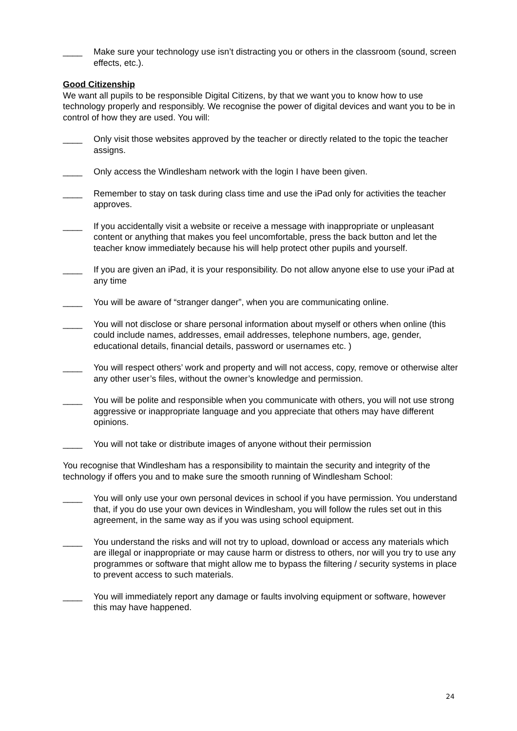____ Make sure your technology use isn’t distracting you or others in the classroom (sound, screen effects, etc.).
Good Citizenship
We want all pupils to be responsible Digital Citizens, by that we want you to know how to use technology properly and responsibly. We recognise the power of digital devices and want you to be in control of how they are used. You will:
____ Only visit those websites approved by the teacher or directly related to the topic the teacher assigns.
____ Only access the Windlesham network with the login I have been given.
____ Remember to stay on task during class time and use the iPad only for activities the teacher approves.
____ If you accidentally visit a website or receive a message with inappropriate or unpleasant content or anything that makes you feel uncomfortable, press the back button and let the teacher know immediately because his will help protect other pupils and yourself.
____ If you are given an iPad, it is your responsibility. Do not allow anyone else to use your iPad at any time
____ You will be aware of “stranger danger”, when you are communicating online.
____ You will not disclose or share personal information about myself or others when online (this could include names, addresses, email addresses, telephone numbers, age, gender, educational details, financial details, password or usernames etc. )
____ You will respect others’ work and property and will not access, copy, remove or otherwise alter any other user’s files, without the owner’s knowledge and permission.
____ You will be polite and responsible when you communicate with others, you will not use strong aggressive or inappropriate language and you appreciate that others may have different opinions.
____ You will not take or distribute images of anyone without their permission
You recognise that Windlesham has a responsibility to maintain the security and integrity of the technology if offers you and to make sure the smooth running of Windlesham School:
____ You will only use your own personal devices in school if you have permission. You understand that, if you do use your own devices in Windlesham, you will follow the rules set out in this agreement, in the same way as if you was using school equipment.
____ You understand the risks and will not try to upload, download or access any materials which are illegal or inappropriate or may cause harm or distress to others, nor will you try to use any programmes or software that might allow me to bypass the filtering / security systems in place to prevent access to such materials.
____ You will immediately report any damage or faults involving equipment or software, however this may have happened.
24